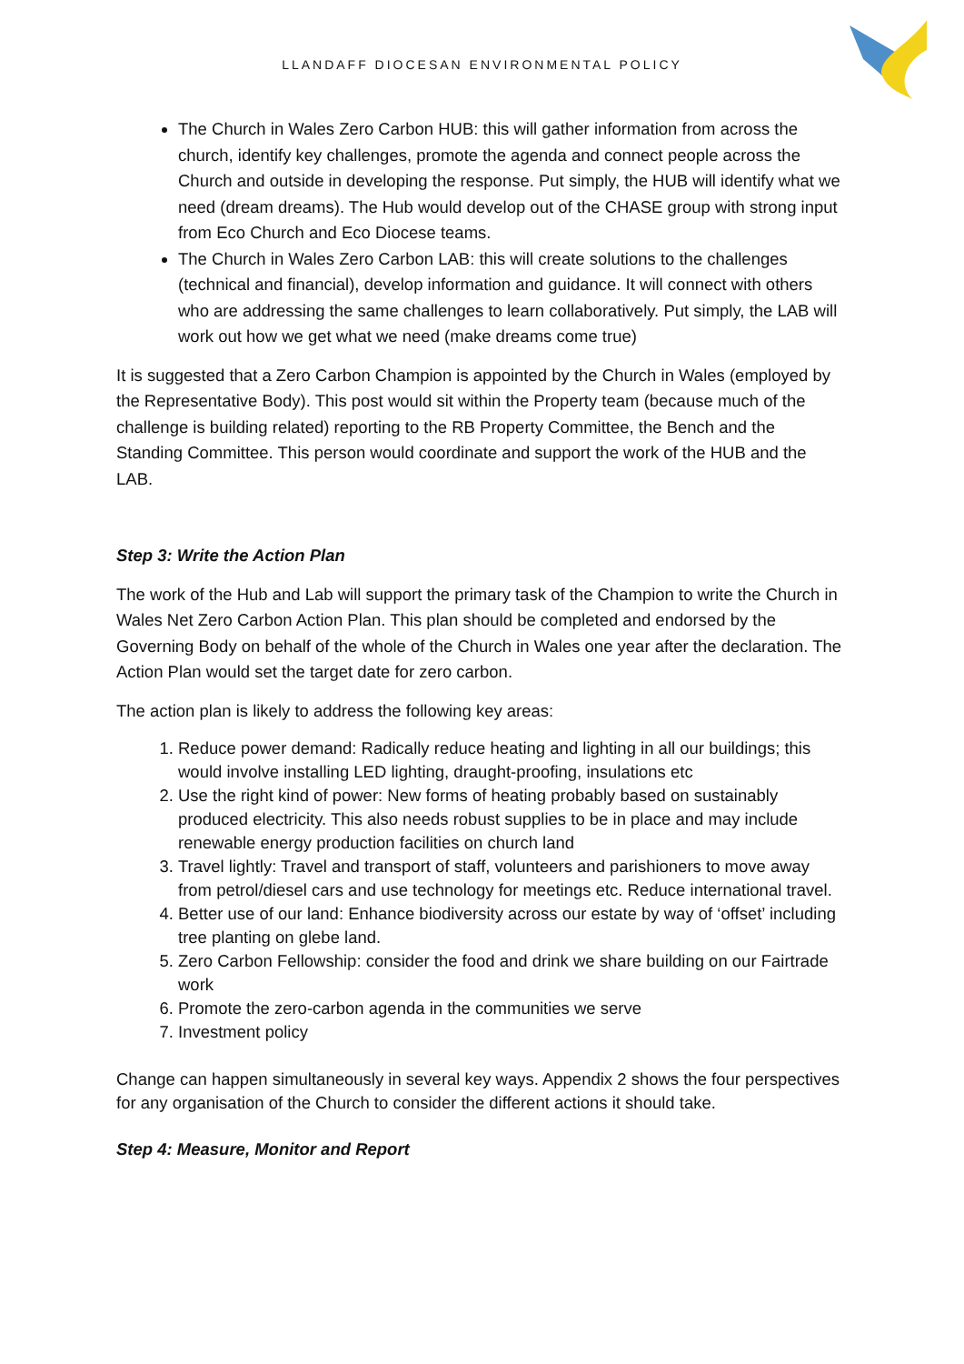LLANDAFF DIOCESAN ENVIRONMENTAL POLICY
The Church in Wales Zero Carbon HUB: this will gather information from across the church, identify key challenges, promote the agenda and connect people across the Church and outside in developing the response. Put simply, the HUB will identify what we need (dream dreams). The Hub would develop out of the CHASE group with strong input from Eco Church and Eco Diocese teams.
The Church in Wales Zero Carbon LAB: this will create solutions to the challenges (technical and financial), develop information and guidance. It will connect with others who are addressing the same challenges to learn collaboratively. Put simply, the LAB will work out how we get what we need (make dreams come true)
It is suggested that a Zero Carbon Champion is appointed by the Church in Wales (employed by the Representative Body). This post would sit within the Property team (because much of the challenge is building related) reporting to the RB Property Committee, the Bench and the Standing Committee. This person would coordinate and support the work of the HUB and the LAB.
Step 3: Write the Action Plan
The work of the Hub and Lab will support the primary task of the Champion to write the Church in Wales Net Zero Carbon Action Plan. This plan should be completed and endorsed by the Governing Body on behalf of the whole of the Church in Wales one year after the declaration. The Action Plan would set the target date for zero carbon.
The action plan is likely to address the following key areas:
1. Reduce power demand: Radically reduce heating and lighting in all our buildings; this would involve installing LED lighting, draught-proofing, insulations etc
2. Use the right kind of power: New forms of heating probably based on sustainably produced electricity. This also needs robust supplies to be in place and may include renewable energy production facilities on church land
3. Travel lightly: Travel and transport of staff, volunteers and parishioners to move away from petrol/diesel cars and use technology for meetings etc. Reduce international travel.
4. Better use of our land: Enhance biodiversity across our estate by way of ‘offset’ including tree planting on glebe land.
5. Zero Carbon Fellowship: consider the food and drink we share building on our Fairtrade work
6. Promote the zero-carbon agenda in the communities we serve
7. Investment policy
Change can happen simultaneously in several key ways. Appendix 2 shows the four perspectives for any organisation of the Church to consider the different actions it should take.
Step 4: Measure, Monitor and Report